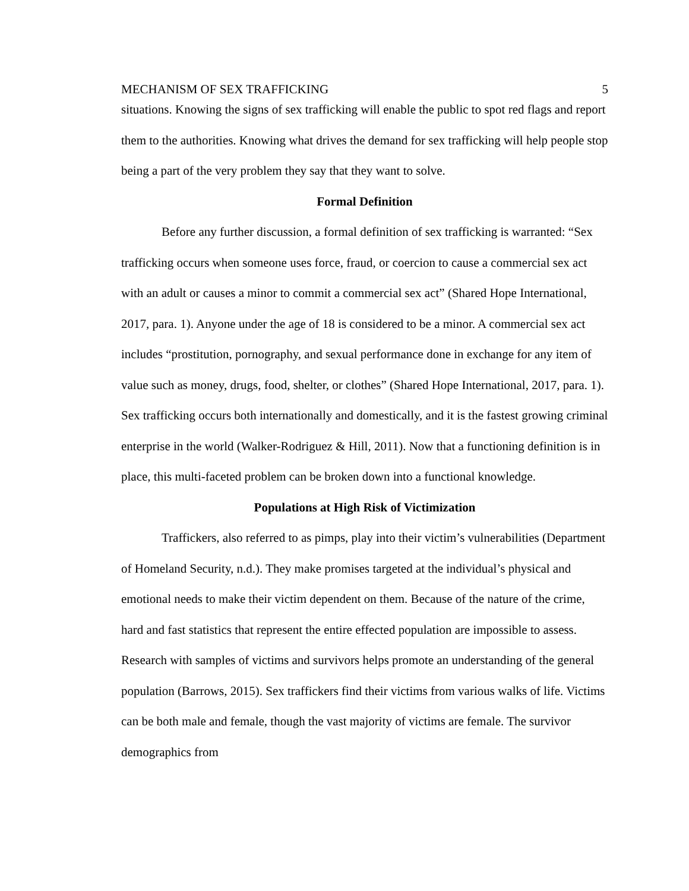MECHANISM OF SEX TRAFFICKING 5
situations. Knowing the signs of sex trafficking will enable the public to spot red flags and report them to the authorities. Knowing what drives the demand for sex trafficking will help people stop being a part of the very problem they say that they want to solve.
Formal Definition
Before any further discussion, a formal definition of sex trafficking is warranted: “Sex trafficking occurs when someone uses force, fraud, or coercion to cause a commercial sex act with an adult or causes a minor to commit a commercial sex act” (Shared Hope International, 2017, para. 1). Anyone under the age of 18 is considered to be a minor. A commercial sex act includes “prostitution, pornography, and sexual performance done in exchange for any item of value such as money, drugs, food, shelter, or clothes” (Shared Hope International, 2017, para. 1). Sex trafficking occurs both internationally and domestically, and it is the fastest growing criminal enterprise in the world (Walker-Rodriguez & Hill, 2011). Now that a functioning definition is in place, this multi-faceted problem can be broken down into a functional knowledge.
Populations at High Risk of Victimization
Traffickers, also referred to as pimps, play into their victim’s vulnerabilities (Department of Homeland Security, n.d.). They make promises targeted at the individual’s physical and emotional needs to make their victim dependent on them. Because of the nature of the crime, hard and fast statistics that represent the entire effected population are impossible to assess. Research with samples of victims and survivors helps promote an understanding of the general population (Barrows, 2015). Sex traffickers find their victims from various walks of life. Victims can be both male and female, though the vast majority of victims are female. The survivor demographics from